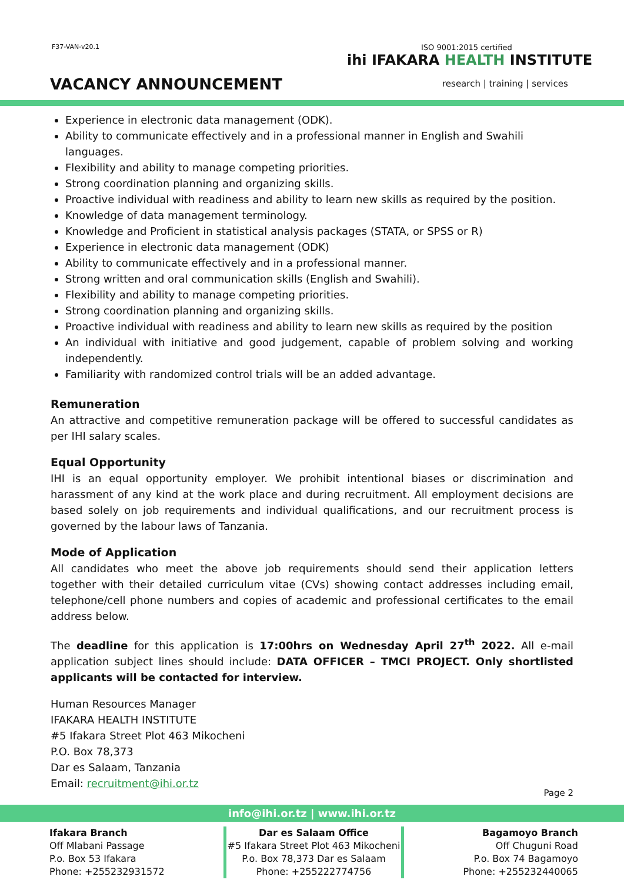F37-VAN-v20.1 ISO 9001:2015 certified
ihi IFAKARA HEALTH INSTITUTE
research | training | services
VACANCY ANNOUNCEMENT
Experience in electronic data management (ODK).
Ability to communicate effectively and in a professional manner in English and Swahili languages.
Flexibility and ability to manage competing priorities.
Strong coordination planning and organizing skills.
Proactive individual with readiness and ability to learn new skills as required by the position.
Knowledge of data management terminology.
Knowledge and Proficient in statistical analysis packages (STATA, or SPSS or R)
Experience in electronic data management (ODK)
Ability to communicate effectively and in a professional manner.
Strong written and oral communication skills (English and Swahili).
Flexibility and ability to manage competing priorities.
Strong coordination planning and organizing skills.
Proactive individual with readiness and ability to learn new skills as required by the position
An individual with initiative and good judgement, capable of problem solving and working independently.
Familiarity with randomized control trials will be an added advantage.
Remuneration
An attractive and competitive remuneration package will be offered to successful candidates as per IHI salary scales.
Equal Opportunity
IHI is an equal opportunity employer. We prohibit intentional biases or discrimination and harassment of any kind at the work place and during recruitment. All employment decisions are based solely on job requirements and individual qualifications, and our recruitment process is governed by the labour laws of Tanzania.
Mode of Application
All candidates who meet the above job requirements should send their application letters together with their detailed curriculum vitae (CVs) showing contact addresses including email, telephone/cell phone numbers and copies of academic and professional certificates to the email address below.
The deadline for this application is 17:00hrs on Wednesday April 27<sup>th</sup> 2022. All e-mail application subject lines should include: DATA OFFICER – TMCI PROJECT. Only shortlisted applicants will be contacted for interview.
Human Resources Manager
IFAKARA HEALTH INSTITUTE
#5 Ifakara Street Plot 463 Mikocheni
P.O. Box 78,373
Dar es Salaam, Tanzania
Email: recruitment@ihi.or.tz
Page 2
info@ihi.or.tz | www.ihi.or.tz
Ifakara Branch
Off Mlabani Passage
P.o. Box 53 Ifakara
Phone: +255232931572
Dar es Salaam Office
#5 Ifakara Street Plot 463 Mikocheni
P.o. Box 78,373 Dar es Salaam
Phone: +255222774756
Bagamoyo Branch
Off Chuguni Road
P.o. Box 74 Bagamoyo
Phone: +255232440065